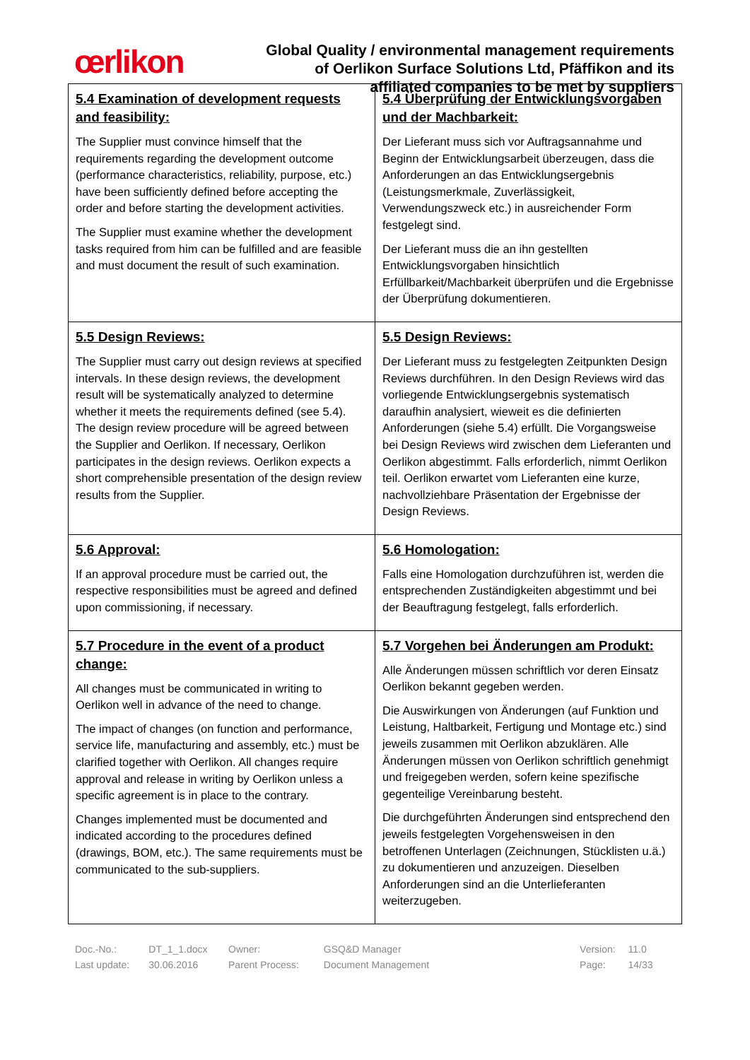œrlikon
Global Quality / environmental management requirements
of Oerlikon Surface Solutions Ltd, Pfäffikon and its
affiliated companies to be met by suppliers
| 5.4 Examination of development requests and feasibility: The Supplier must convince himself that the requirements regarding the development outcome (performance characteristics, reliability, purpose, etc.) have been sufficiently defined before accepting the order and before starting the development activities. The Supplier must examine whether the development tasks required from him can be fulfilled and are feasible and must document the result of such examination. | 5.4 Überprüfung der Entwicklungsvorgaben und der Machbarkeit: Der Lieferant muss sich vor Auftragsannahme und Beginn der Entwicklungsarbeit überzeugen, dass die Anforderungen an das Entwicklungsergebnis (Leistungsmerkmale, Zuverlässigkeit, Verwendungszweck etc.) in ausreichender Form festgelegt sind. Der Lieferant muss die an ihn gestellten Entwicklungsvorgaben hinsichtlich Erfüllbarkeit/Machbarkeit überprüfen und die Ergebnisse der Überprüfung dokumentieren. |
| 5.5 Design Reviews: The Supplier must carry out design reviews at specified intervals. In these design reviews, the development result will be systematically analyzed to determine whether it meets the requirements defined (see 5.4). The design review procedure will be agreed between the Supplier and Oerlikon. If necessary, Oerlikon participates in the design reviews. Oerlikon expects a short comprehensible presentation of the design review results from the Supplier. | 5.5 Design Reviews: Der Lieferant muss zu festgelegten Zeitpunkten Design Reviews durchführen. In den Design Reviews wird das vorliegende Entwicklungsergebnis systematisch daraufhin analysiert, wieweit es die definierten Anforderungen (siehe 5.4) erfüllt. Die Vorgangsweise bei Design Reviews wird zwischen dem Lieferanten und Oerlikon abgestimmt. Falls erforderlich, nimmt Oerlikon teil. Oerlikon erwartet vom Lieferanten eine kurze, nachvollziehbare Präsentation der Ergebnisse der Design Reviews. |
| 5.6 Approval: If an approval procedure must be carried out, the respective responsibilities must be agreed and defined upon commissioning, if necessary. | 5.6 Homologation: Falls eine Homologation durchzuführen ist, werden die entsprechenden Zuständigkeiten abgestimmt und bei der Beauftragung festgelegt, falls erforderlich. |
| 5.7 Procedure in the event of a product change: All changes must be communicated in writing to Oerlikon well in advance of the need to change. The impact of changes (on function and performance, service life, manufacturing and assembly, etc.) must be clarified together with Oerlikon. All changes require approval and release in writing by Oerlikon unless a specific agreement is in place to the contrary. Changes implemented must be documented and indicated according to the procedures defined (drawings, BOM, etc.). The same requirements must be communicated to the sub-suppliers. | 5.7 Vorgehen bei Änderungen am Produkt: Alle Änderungen müssen schriftlich vor deren Einsatz Oerlikon bekannt gegeben werden. Die Auswirkungen von Änderungen (auf Funktion und Leistung, Haltbarkeit, Fertigung und Montage etc.) sind jeweils zusammen mit Oerlikon abzuklären. Alle Änderungen müssen von Oerlikon schriftlich genehmigt und freigegeben werden, sofern keine spezifische gegenteilige Vereinbarung besteht. Die durchgeführten Änderungen sind entsprechend den jeweils festgelegten Vorgehensweisen in den betroffenen Unterlagen (Zeichnungen, Stücklisten u.ä.) zu dokumentieren und anzuzeigen. Dieselben Anforderungen sind an die Unterlieferanten weiterzugeben. |
| Doc.-No.: | DT_1_1.docx | Owner: | GSQ&D Manager | | Version: | 11.0 |
| Last update: | 30.06.2016 | Parent Process: | Document Management | | Page: | 14/33 |